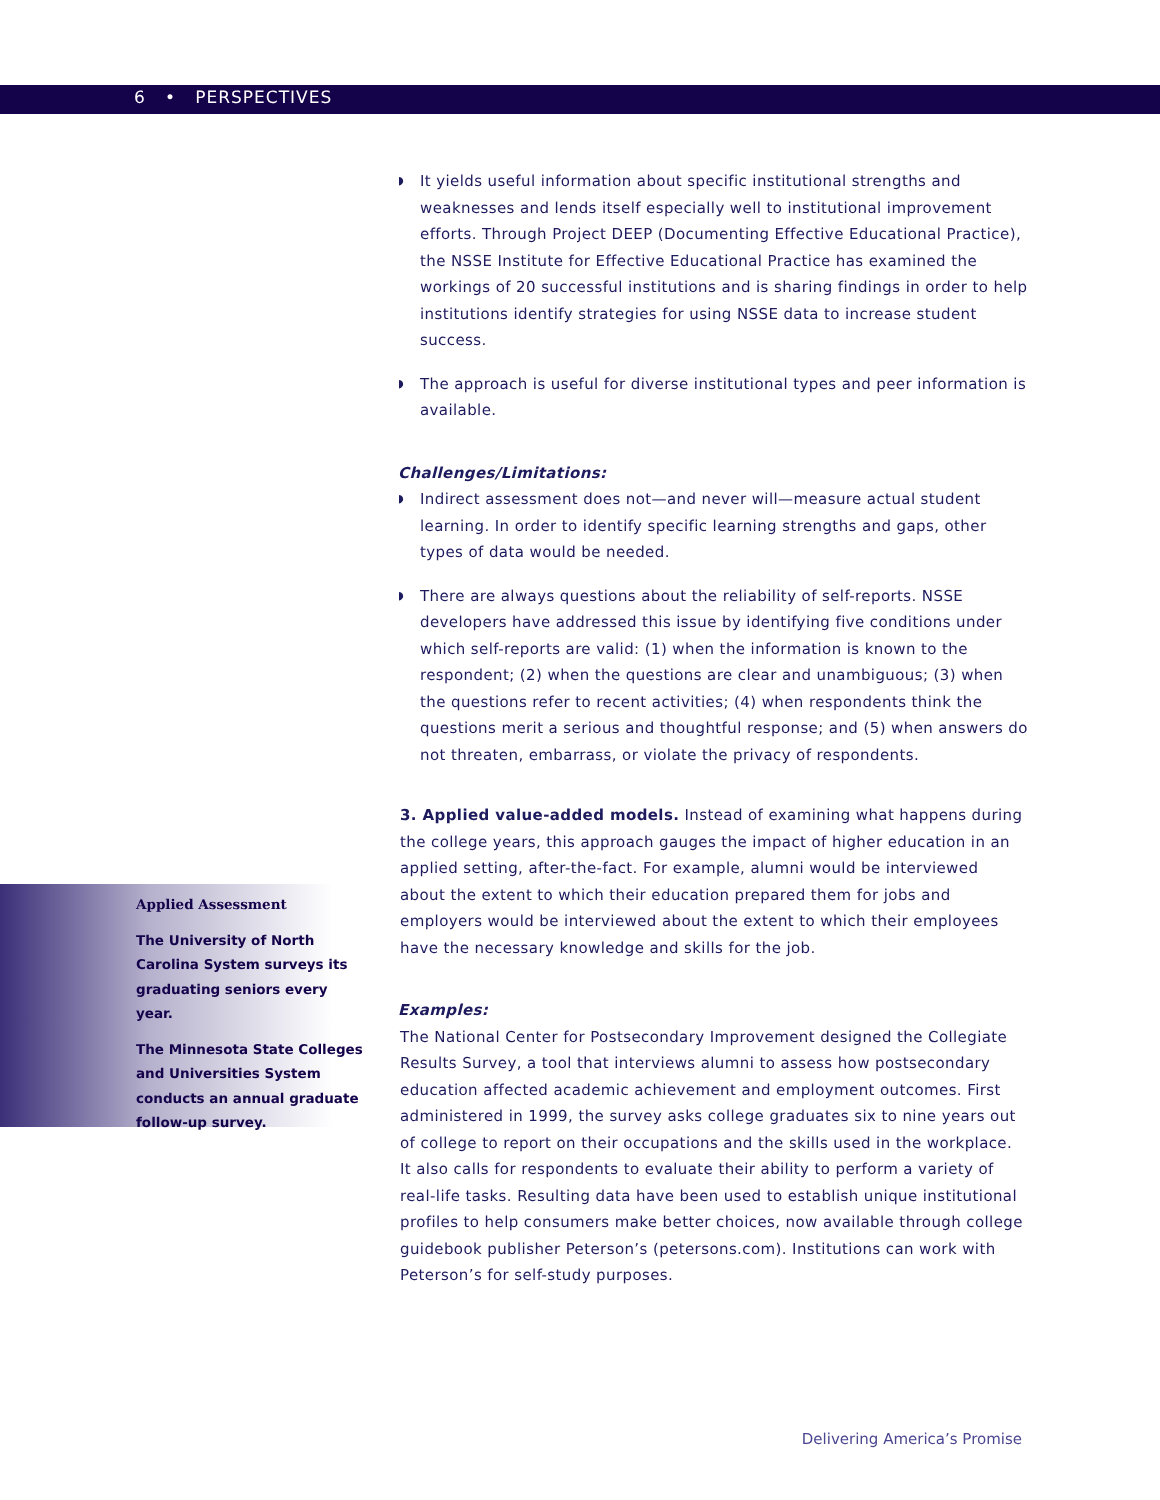6 • PERSPECTIVES
Applied Assessment
The University of North Carolina System surveys its graduating seniors every year.
The Minnesota State Colleges and Universities System conducts an annual graduate follow-up survey.
◗ It yields useful information about specific institutional strengths and weaknesses and lends itself especially well to institutional improvement efforts. Through Project DEEP (Documenting Effective Educational Practice), the NSSE Institute for Effective Educational Practice has examined the workings of 20 successful institutions and is sharing findings in order to help institutions identify strategies for using NSSE data to increase student success.
◗ The approach is useful for diverse institutional types and peer information is available.
Challenges/Limitations:
◗ Indirect assessment does not—and never will—measure actual student learning. In order to identify specific learning strengths and gaps, other types of data would be needed.
◗ There are always questions about the reliability of self-reports. NSSE developers have addressed this issue by identifying five conditions under which self-reports are valid: (1) when the information is known to the respondent; (2) when the questions are clear and unambiguous; (3) when the questions refer to recent activities; (4) when respondents think the questions merit a serious and thoughtful response; and (5) when answers do not threaten, embarrass, or violate the privacy of respondents.
3. Applied value-added models. Instead of examining what happens during the college years, this approach gauges the impact of higher education in an applied setting, after-the-fact. For example, alumni would be interviewed about the extent to which their education prepared them for jobs and employers would be interviewed about the extent to which their employees have the necessary knowledge and skills for the job.
Examples:
The National Center for Postsecondary Improvement designed the Collegiate Results Survey, a tool that interviews alumni to assess how postsecondary education affected academic achievement and employment outcomes. First administered in 1999, the survey asks college graduates six to nine years out of college to report on their occupations and the skills used in the workplace. It also calls for respondents to evaluate their ability to perform a variety of real-life tasks. Resulting data have been used to establish unique institutional profiles to help consumers make better choices, now available through college guidebook publisher Peterson’s (petersons.com). Institutions can work with Peterson’s for self-study purposes.
Delivering America’s Promise